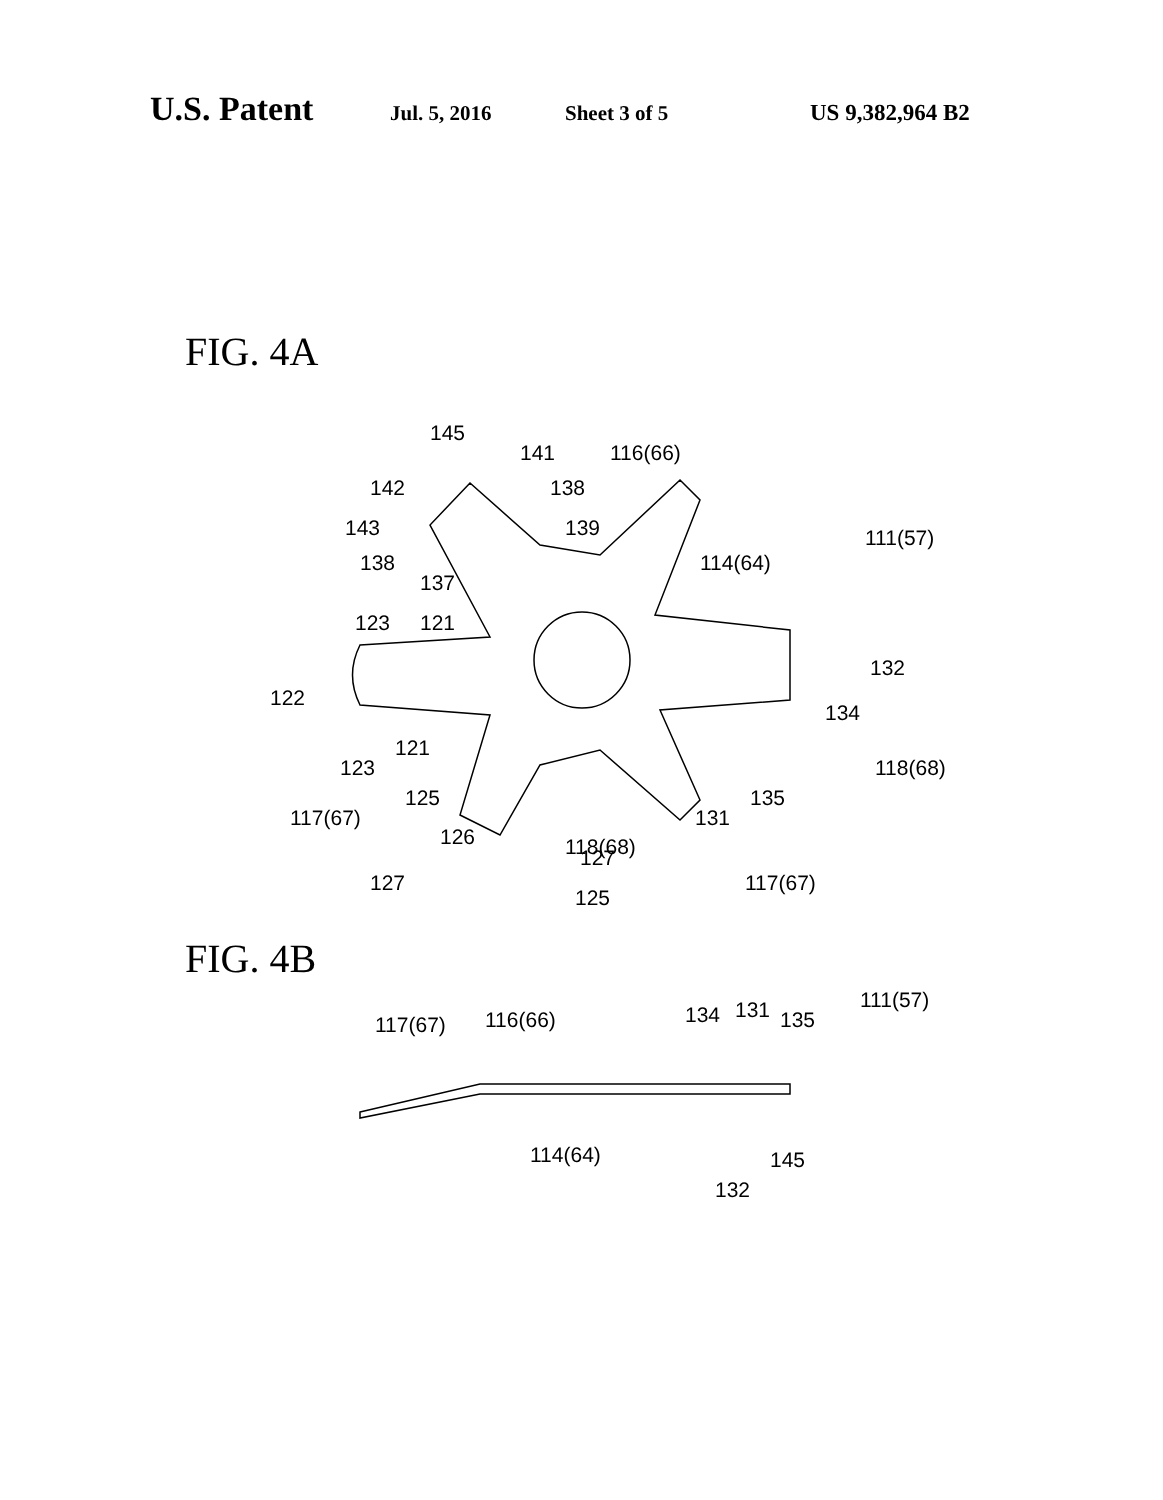U.S. Patent Jul. 5, 2016 Sheet 3 of 5 US 9,382,964 B2
FIG. 4A
145
142
141
116(66)
138
143
139
138
137
114(64)
111(57)
123
121
132
122
134
121
123
118(68)
125
135
117(67)
131
127
117(67)
125
127
126 118(68)
FIG. 4B
117(67)
116(66)
134
131
135
111(57)
114(64)
145
132